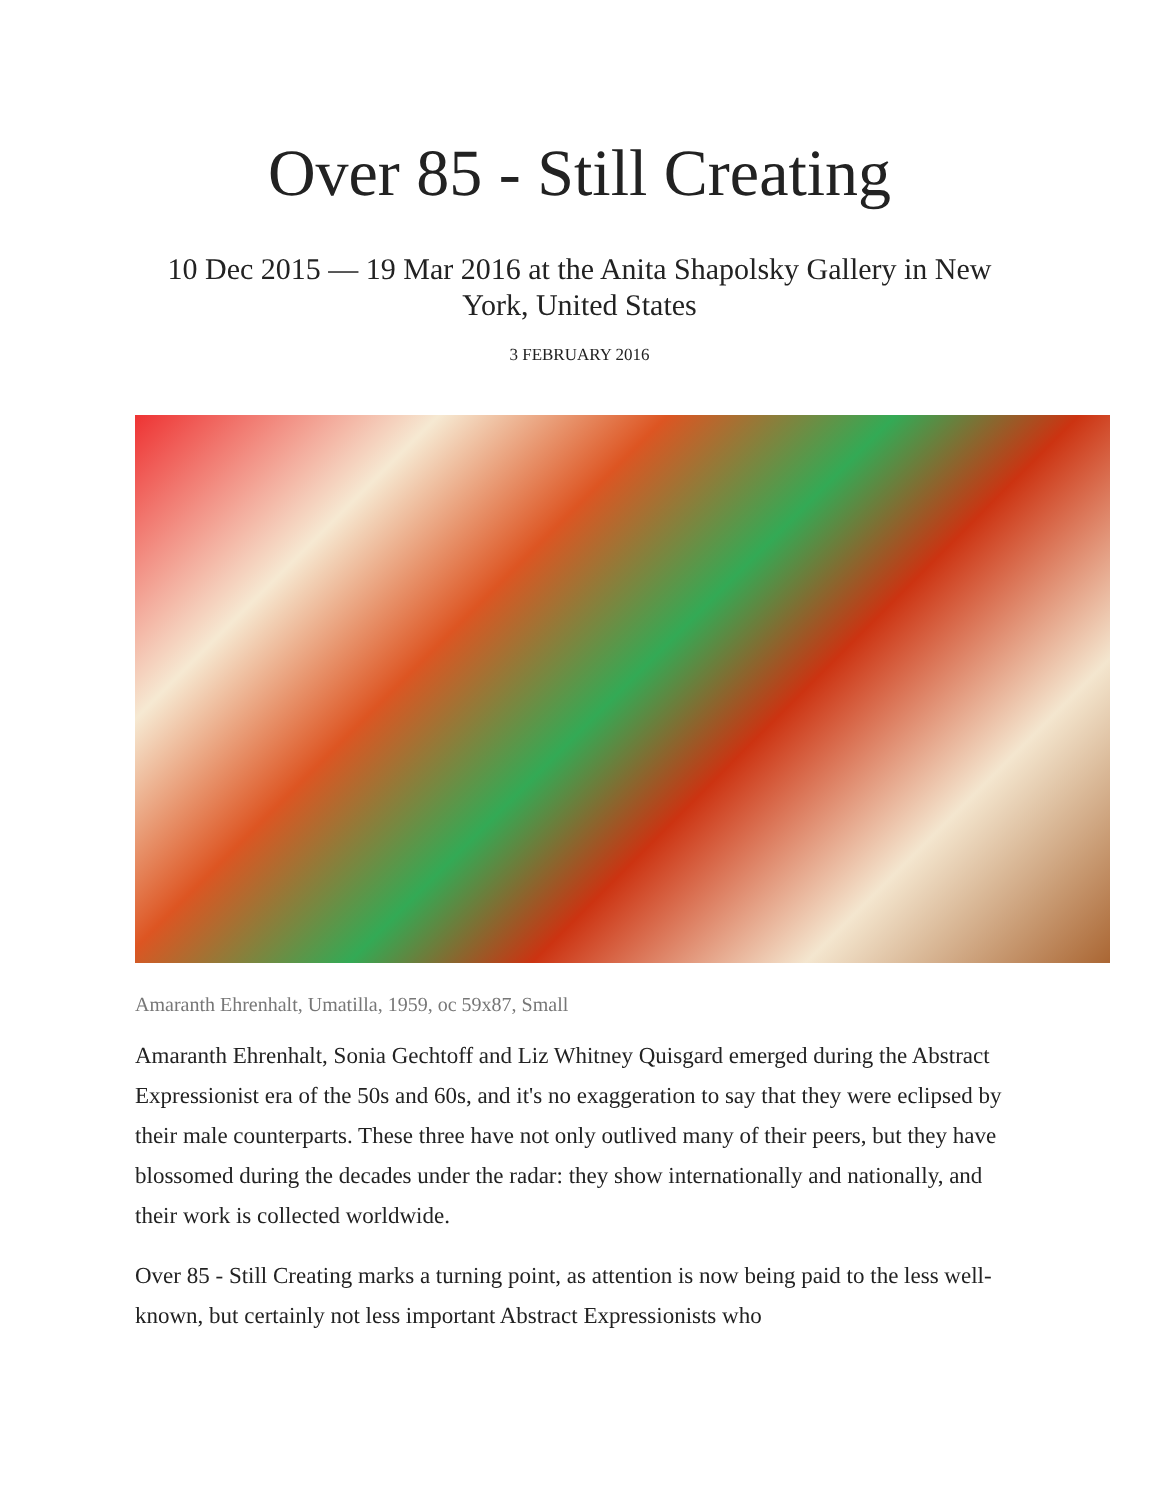Over 85 - Still Creating
10 Dec 2015 — 19 Mar 2016 at the Anita Shapolsky Gallery in New York, United States
3 FEBRUARY 2016
Amaranth Ehrenhalt, Umatilla, 1959, oc 59x87, Small
Amaranth Ehrenhalt, Sonia Gechtoff and Liz Whitney Quisgard emerged during the Abstract Expressionist era of the 50s and 60s, and it's no exaggeration to say that they were eclipsed by their male counterparts. These three have not only outlived many of their peers, but they have blossomed during the decades under the radar: they show internationally and nationally, and their work is collected worldwide.
Over 85 - Still Creating marks a turning point, as attention is now being paid to the less well-known, but certainly not less important Abstract Expressionists who